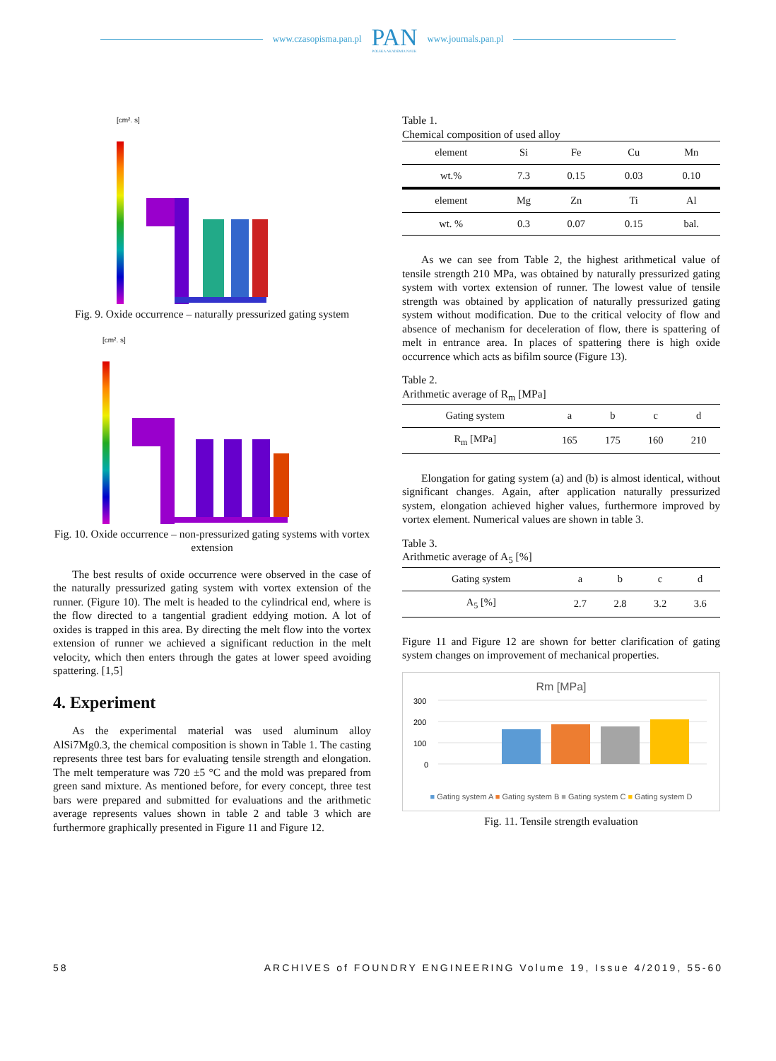www.czasopisma.pan.pl
PAN
POLSKA AKADEMIA NAUK
www.journals.pan.pl
[cm². s]
Fig. 9. Oxide occurrence – naturally pressurized gating system
[cm². s]
Fig. 10. Oxide occurrence – non-pressurized gating systems with vortex extension
The best results of oxide occurrence were observed in the case of the naturally pressurized gating system with vortex extension of the runner. (Figure 10). The melt is headed to the cylindrical end, where is the flow directed to a tangential gradient eddying motion. A lot of oxides is trapped in this area. By directing the melt flow into the vortex extension of runner we achieved a significant reduction in the melt velocity, which then enters through the gates at lower speed avoiding spattering. [1,5]
4. Experiment
As the experimental material was used aluminum alloy AlSi7Mg0.3, the chemical composition is shown in Table 1. The casting represents three test bars for evaluating tensile strength and elongation. The melt temperature was 720 ±5 °C and the mold was prepared from green sand mixture. As mentioned before, for every concept, three test bars were prepared and submitted for evaluations and the arithmetic average represents values shown in table 2 and table 3 which are furthermore graphically presented in Figure 11 and Figure 12.
Table 1.
Chemical composition of used alloy
| element | Si | Fe | Cu | Mn |
| wt.% | 7.3 | 0.15 | 0.03 | 0.10 |
| element | Mg | Zn | Ti | Al |
| wt. % | 0.3 | 0.07 | 0.15 | bal. |
As we can see from Table 2, the highest arithmetical value of tensile strength 210 MPa, was obtained by naturally pressurized gating system with vortex extension of runner. The lowest value of tensile strength was obtained by application of naturally pressurized gating system without modification. Due to the critical velocity of flow and absence of mechanism for deceleration of flow, there is spattering of melt in entrance area. In places of spattering there is high oxide occurrence which acts as bifilm source (Figure 13).
Table 2.
Arithmetic average of R<sub>m</sub> [MPa]
| Gating system | a | b | c | d |
| --- | --- | --- | --- | --- |
| R<sub>m</sub> [MPa] | 165 | 175 | 160 | 210 |
Elongation for gating system (a) and (b) is almost identical, without significant changes. Again, after application naturally pressurized system, elongation achieved higher values, furthermore improved by vortex element. Numerical values are shown in table 3.
Table 3.
Arithmetic average of A<sub>5</sub> [%]
| Gating system | a | b | c | d |
| --- | --- | --- | --- | --- |
| A<sub>5</sub> [%] | 2.7 | 2.8 | 3.2 | 3.6 |
Figure 11 and Figure 12 are shown for better clarification of gating system changes on improvement of mechanical properties.
Rm [MPa]
300
200
100
0
■ Gating system A ■ Gating system B ■ Gating system C ■ Gating system D
Fig. 11. Tensile strength evaluation
58 ARCHIVES of FOUNDRY ENGINEERING Volume 19, Issue 4/2019, 55-60